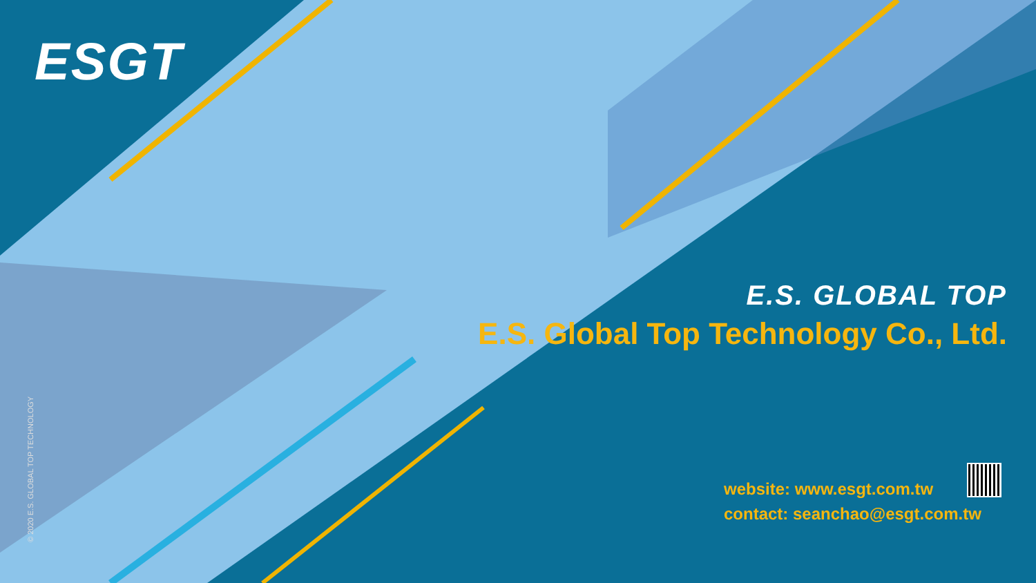ESGT
© 2020 E.S. GLOBAL TOP TECHNOLOGY
E.S. GLOBAL TOP
E.S. Global Top Technology Co., Ltd.
website: www.esgt.com.tw
contact: seanchao@esgt.com.tw